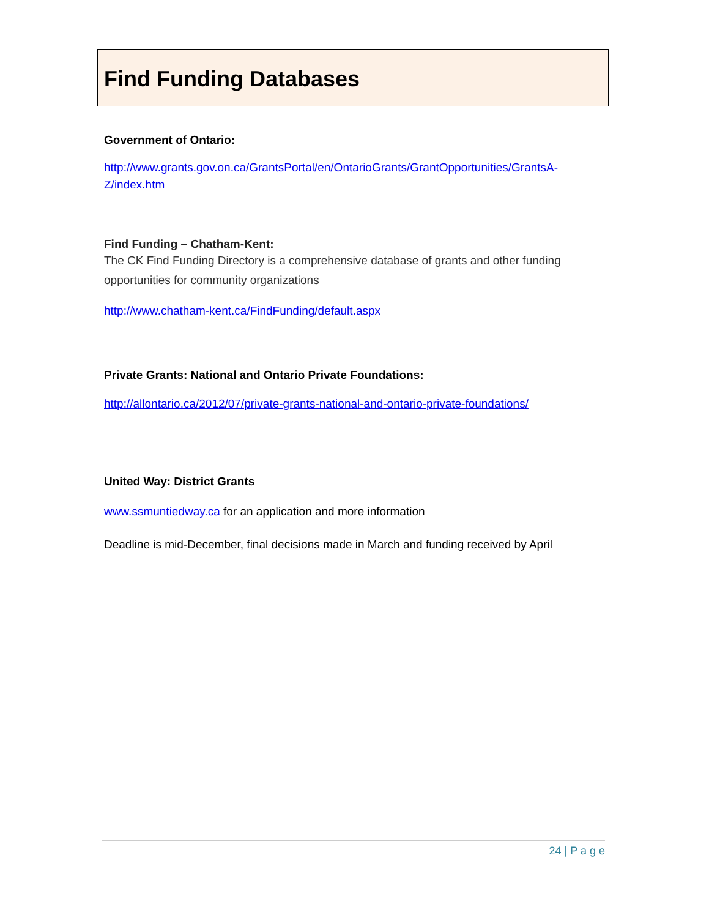Find Funding Databases
Government of Ontario:
http://www.grants.gov.on.ca/GrantsPortal/en/OntarioGrants/GrantOpportunities/GrantsA-Z/index.htm
Find Funding – Chatham-Kent:
The CK Find Funding Directory is a comprehensive database of grants and other funding opportunities for community organizations
http://www.chatham-kent.ca/FindFunding/default.aspx
Private Grants: National and Ontario Private Foundations:
http://allontario.ca/2012/07/private-grants-national-and-ontario-private-foundations/
United Way: District Grants
www.ssmuntiedway.ca for an application and more information
Deadline is mid-December, final decisions made in March and funding received by April
24 | P a g e